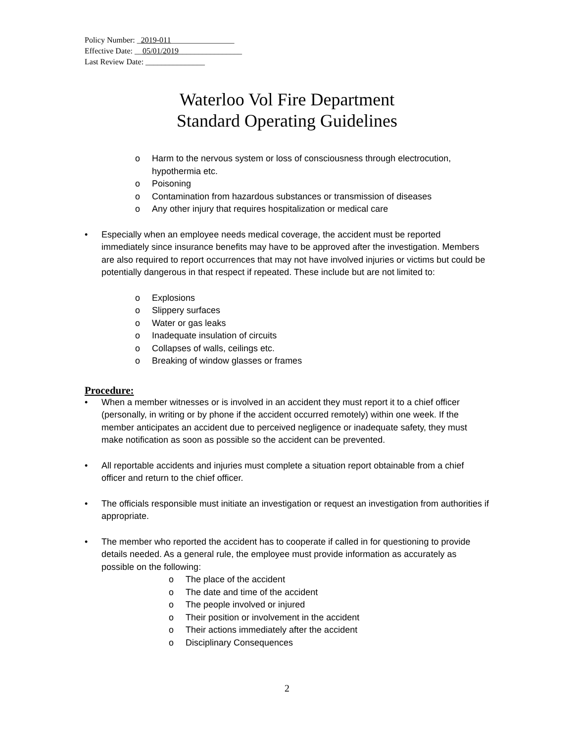Policy Number: _2019-011________________
Effective Date: __05/01/2019________________
Last Review Date: _______________
Waterloo Vol Fire Department
Standard Operating Guidelines
o Harm to the nervous system or loss of consciousness through electrocution, hypothermia etc.
o Poisoning
o Contamination from hazardous substances or transmission of diseases
o Any other injury that requires hospitalization or medical care
• Especially when an employee needs medical coverage, the accident must be reported immediately since insurance benefits may have to be approved after the investigation. Members are also required to report occurrences that may not have involved injuries or victims but could be potentially dangerous in that respect if repeated. These include but are not limited to:
o Explosions
o Slippery surfaces
o Water or gas leaks
o Inadequate insulation of circuits
o Collapses of walls, ceilings etc.
o Breaking of window glasses or frames
Procedure:
• When a member witnesses or is involved in an accident they must report it to a chief officer (personally, in writing or by phone if the accident occurred remotely) within one week. If the member anticipates an accident due to perceived negligence or inadequate safety, they must make notification as soon as possible so the accident can be prevented.
• All reportable accidents and injuries must complete a situation report obtainable from a chief officer and return to the chief officer.
• The officials responsible must initiate an investigation or request an investigation from authorities if appropriate.
• The member who reported the accident has to cooperate if called in for questioning to provide details needed. As a general rule, the employee must provide information as accurately as possible on the following:
o The place of the accident
o The date and time of the accident
o The people involved or injured
o Their position or involvement in the accident
o Their actions immediately after the accident
o Disciplinary Consequences
2